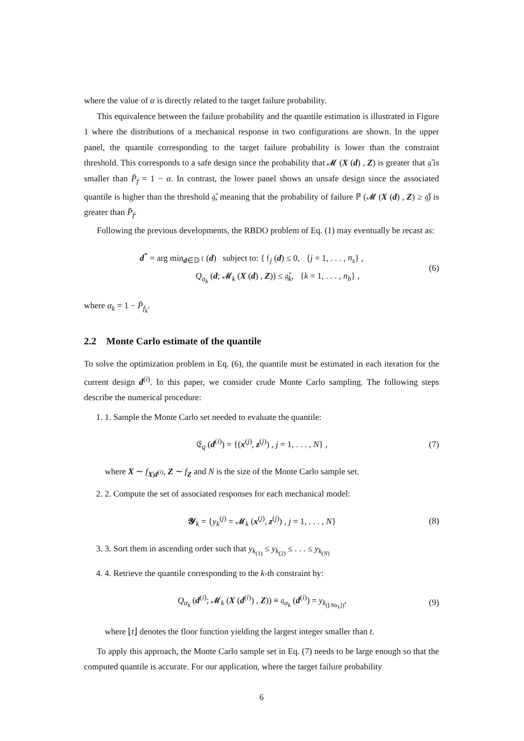where the value of α is directly related to the target failure probability.
This equivalence between the failure probability and the quantile estimation is illustrated in Figure 1 where the distributions of a mechanical response in two configurations are shown. In the upper panel, the quantile corresponding to the target failure probability is lower than the constraint threshold. This corresponds to a safe design since the probability that 𝓜 (X (d) , Z) is greater that 𝔤̄ is smaller than P̄<sub>f</sub> = 1 − α. In contrast, the lower panel shows an unsafe design since the associated quantile is higher than the threshold 𝔤̄, meaning that the probability of failure ℙ (𝓜 (X (d) , Z) ≥ 𝔤̄) is greater than P̄<sub>f</sub>.
Following the previous developments, the RBDO problem of Eq. (1) may eventually be recast as:
d<sup>*</sup> = arg min<sub>d∈𝔻</sub> 𝔠 (d) subject to: { 𝔣<sub>j</sub> (d) ≤ 0, {j = 1, . . . , n<sub>s</sub>} ,
Q<sub>α<sub>k</sub></sub> (d; 𝓜<sub>k</sub> (X (d) , Z)) ≤ 𝔤̄<sub>k</sub>, {k = 1, . . . , n<sub>h</sub>} ,
(6)
where α<sub>k</sub> = 1 − P̄<sub>f<sub>k</sub></sub>.
2.2 Monte Carlo estimate of the quantile
To solve the optimization problem in Eq. (6), the quantile must be estimated in each iteration for the current design d<sup>(i)</sup>. In this paper, we consider crude Monte Carlo sampling. The following steps describe the numerical procedure:
1. 1. Sample the Monte Carlo set needed to evaluate the quantile:
𝔈<sub>q</sub> (d<sup>(i)</sup>) = {(x<sup>(j)</sup>, z<sup>(j)</sup>) , j = 1, . . . , N} ,
(7)
where X ∼ f<sub>X|d<sup>(i)</sup></sub>, Z ∼ f<sub>Z</sub> and N is the size of the Monte Carlo sample set.
2. 2. Compute the set of associated responses for each mechanical model:
𝓨<sub>k</sub> = {y<sub>k</sub><sup>(j)</sup> = 𝓜<sub>k</sub> (x<sup>(j)</sup>, z<sup>(j)</sup>) , j = 1, . . . , N}
(8)
3. 3. Sort them in ascending order such that y<sub>k<sub>(1)</sub></sub> ≤ y<sub>k<sub>(2)</sub></sub> ≤ . . . ≤ y<sub>k<sub>(N)</sub></sub>
4. 4. Retrieve the quantile corresponding to the k-th constraint by:
Q<sub>α<sub>k</sub></sub> (d<sup>(i)</sup>; 𝓜<sub>k</sub> (X (d<sup>(i)</sup>) , Z)) ≡ 𝔮<sub>α<sub>k</sub></sub> (d<sup>(i)</sup>) = y<sub>k<sub>(⌊Nα<sub>k</sub>⌋)</sub></sub>,
(9)
where ⌊t⌋ denotes the floor function yielding the largest integer smaller than t.
To apply this approach, the Monte Carlo sample set in Eq. (7) needs to be large enough so that the computed quantile is accurate. For our application, where the target failure probability
6